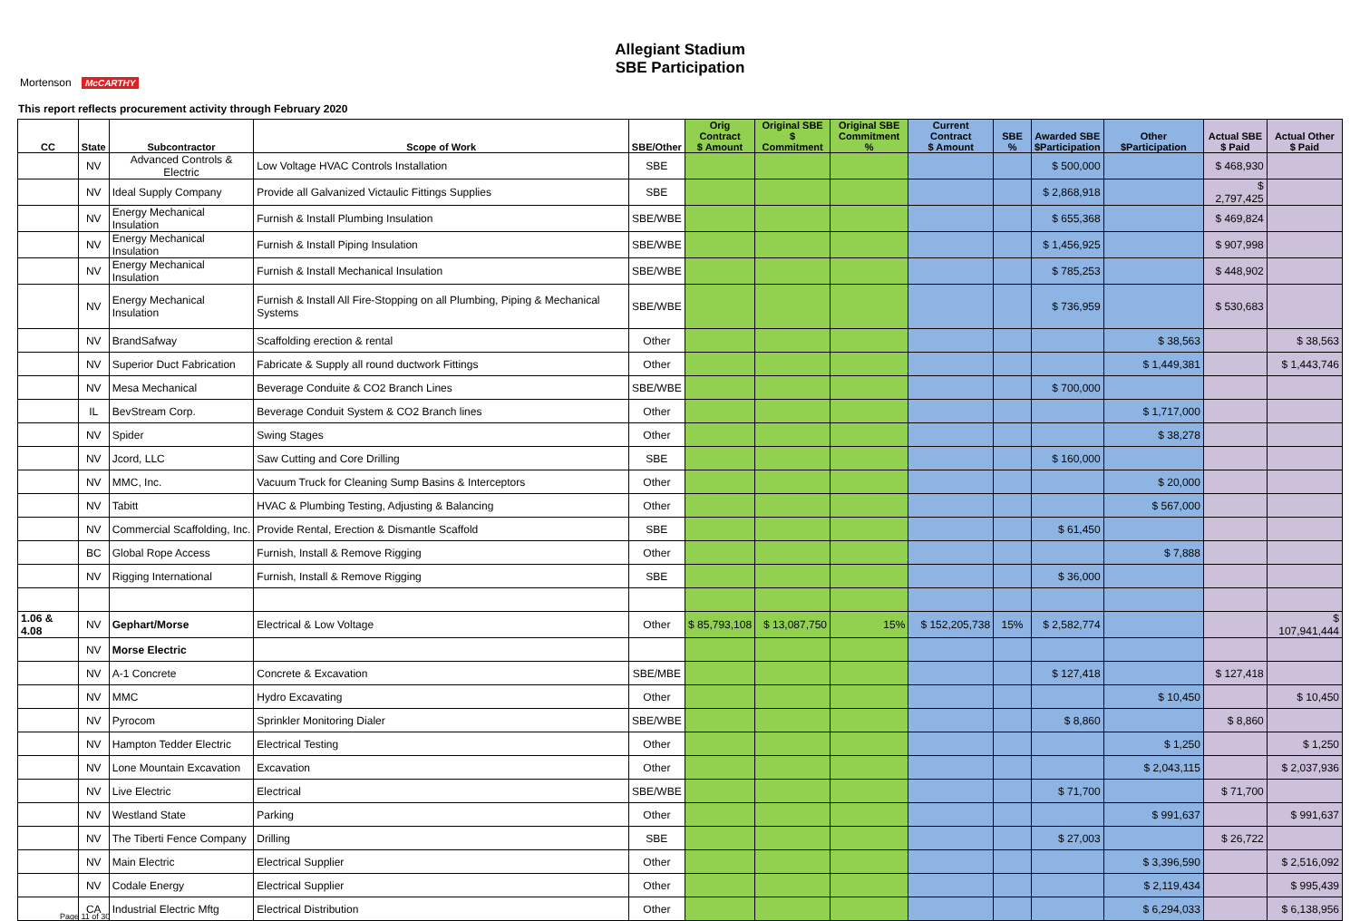Mortenson McCARTHY
Allegiant Stadium
SBE Participation
This report reflects procurement activity through February 2020
| CC | State | Subcontractor | Scope of Work | SBE/Other | Orig Contract $ Amount | Original SBE $ Commitment | Original SBE Commitment % | Current Contract $ Amount | SBE % | Awarded SBE $Participation | Other $Participation | Actual SBE $ Paid | Actual Other $ Paid |
| --- | --- | --- | --- | --- | --- | --- | --- | --- | --- | --- | --- | --- | --- |
| | NV | Advanced Controls & Electric | Low Voltage HVAC Controls Installation | SBE | | | | | | $ 500,000 | | $ 468,930 | |
| | NV | Ideal Supply Company | Provide all Galvanized Victaulic Fittings Supplies | SBE | | | | | | $ 2,868,918 | | $ 2,797,425 | |
| | NV | Energy Mechanical Insulation | Furnish & Install Plumbing Insulation | SBE/WBE | | | | | | $ 655,368 | | $ 469,824 | |
| | NV | Energy Mechanical Insulation | Furnish & Install Piping Insulation | SBE/WBE | | | | | | $ 1,456,925 | | $ 907,998 | |
| | NV | Energy Mechanical Insulation | Furnish & Install Mechanical Insulation | SBE/WBE | | | | | | $ 785,253 | | $ 448,902 | |
| | NV | Energy Mechanical Insulation | Furnish & Install All Fire-Stopping on all Plumbing, Piping & Mechanical Systems | SBE/WBE | | | | | | $ 736,959 | | $ 530,683 | |
| | NV | BrandSafway | Scaffolding erection & rental | Other | | | | | | | $ 38,563 | | $ 38,563 |
| | NV | Superior Duct Fabrication | Fabricate & Supply all round ductwork Fittings | Other | | | | | | | $ 1,449,381 | | $ 1,443,746 |
| | NV | Mesa Mechanical | Beverage Conduite & CO2 Branch Lines | SBE/WBE | | | | | | $ 700,000 | | | |
| | IL | BevStream Corp. | Beverage Conduit System & CO2 Branch lines | Other | | | | | | | $ 1,717,000 | | |
| | NV | Spider | Swing Stages | Other | | | | | | | $ 38,278 | | |
| | NV | Jcord, LLC | Saw Cutting and Core Drilling | SBE | | | | | | $ 160,000 | | | |
| | NV | MMC, Inc. | Vacuum Truck for Cleaning Sump Basins & Interceptors | Other | | | | | | | $ 20,000 | | |
| | NV | Tabitt | HVAC & Plumbing Testing, Adjusting & Balancing | Other | | | | | | | $ 567,000 | | |
| | NV | Commercial Scaffolding, Inc. | Provide Rental, Erection & Dismantle Scaffold | SBE | | | | | | $ 61,450 | | | |
| | BC | Global Rope Access | Furnish, Install & Remove Rigging | Other | | | | | | | $ 7,888 | | |
| | NV | Rigging International | Furnish, Install & Remove Rigging | SBE | | | | | | $ 36,000 | | | |
| 1.06 & 4.08 | NV | Gephart/Morse | Electrical & Low Voltage | Other | $ 85,793,108 | $ 13,087,750 | 15% | $ 152,205,738 | 15% | $ 2,582,774 | | | $ 107,941,444 |
| | NV | Morse Electric | | | | | | | | | | | |
| | NV | A-1 Concrete | Concrete & Excavation | SBE/MBE | | | | | | $ 127,418 | | $ 127,418 | |
| | NV | MMC | Hydro Excavating | Other | | | | | | | $ 10,450 | | $ 10,450 |
| | NV | Pyrocom | Sprinkler Monitoring Dialer | SBE/WBE | | | | | | $ 8,860 | | $ 8,860 | |
| | NV | Hampton Tedder Electric | Electrical Testing | Other | | | | | | | $ 1,250 | | $ 1,250 |
| | NV | Lone Mountain Excavation | Excavation | Other | | | | | | | $ 2,043,115 | | $ 2,037,936 |
| | NV | Live Electric | Electrical | SBE/WBE | | | | | | $ 71,700 | | $ 71,700 | |
| | NV | Westland State | Parking | Other | | | | | | | $ 991,637 | | $ 991,637 |
| | NV | The Tiberti Fence Company | Drilling | SBE | | | | | | $ 27,003 | | $ 26,722 | |
| | NV | Main Electric | Electrical Supplier | Other | | | | | | | $ 3,396,590 | | $ 2,516,092 |
| | NV | Codale Energy | Electrical Supplier | Other | | | | | | | $ 2,119,434 | | $ 995,439 |
| | CA | Industrial Electric Mftg | Electrical Distribution | Other | | | | | | | $ 6,294,033 | | $ 6,138,956 |
Page 11 of 30